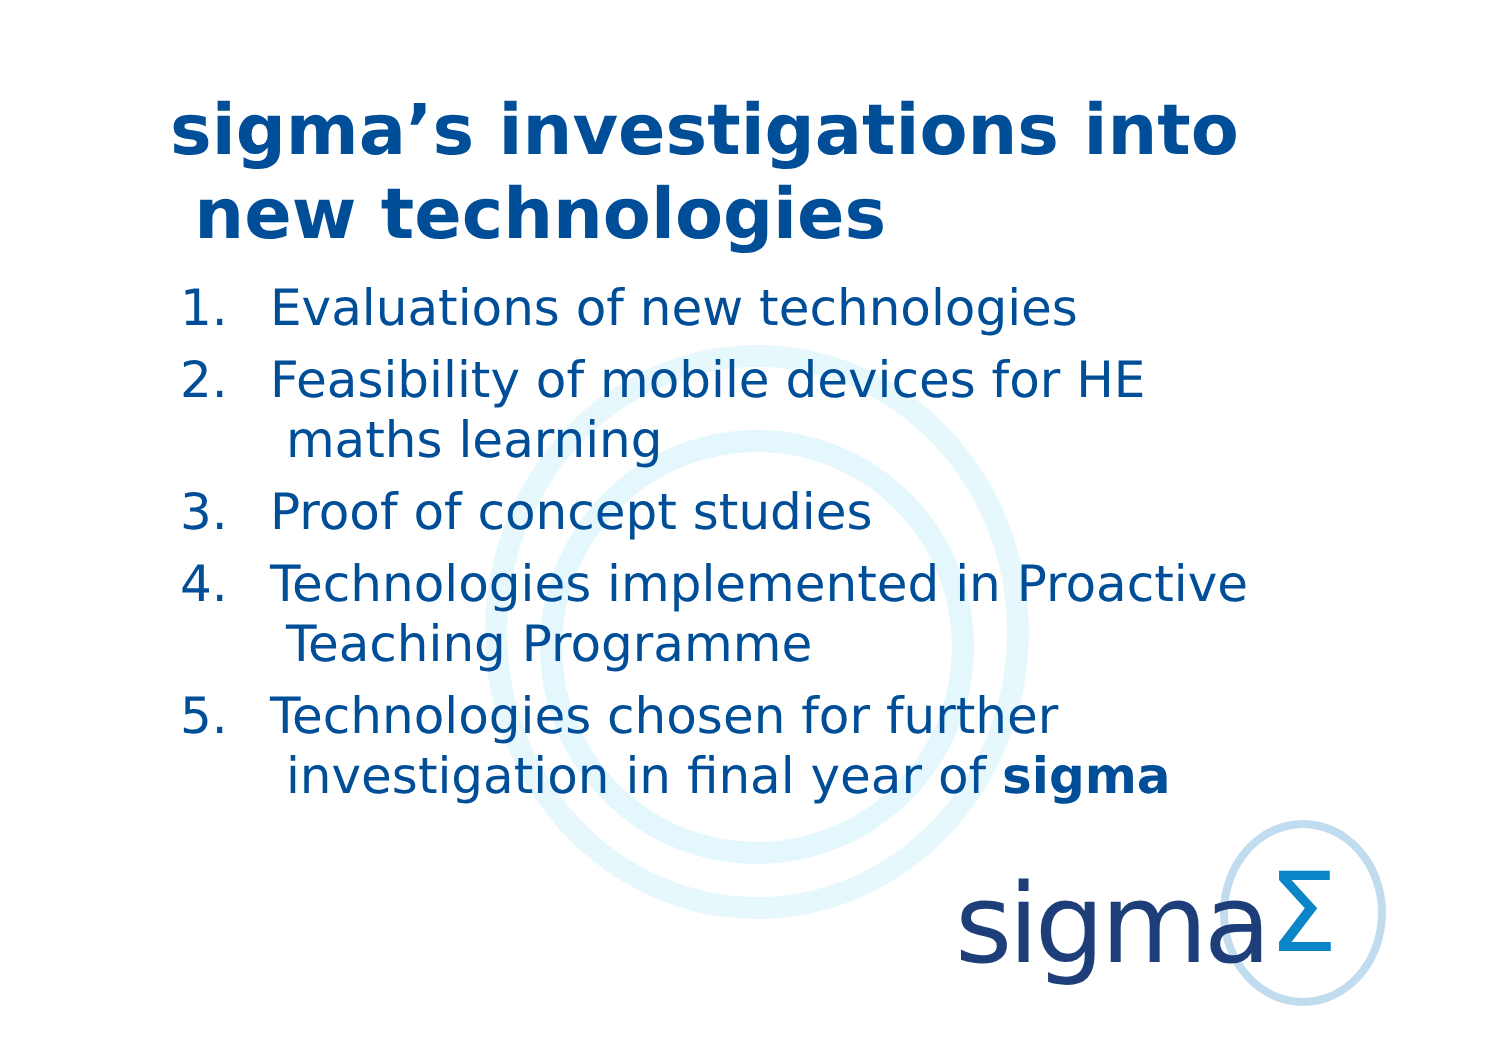sigma’s investigations into
new technologies
1. Evaluations of new technologies
2. Feasibility of mobile devices for HE
maths learning
3. Proof of concept studies
4. Technologies implemented in Proactive
Teaching Programme
5. Technologies chosen for further
investigation in final year of sigma
Σ
sigma